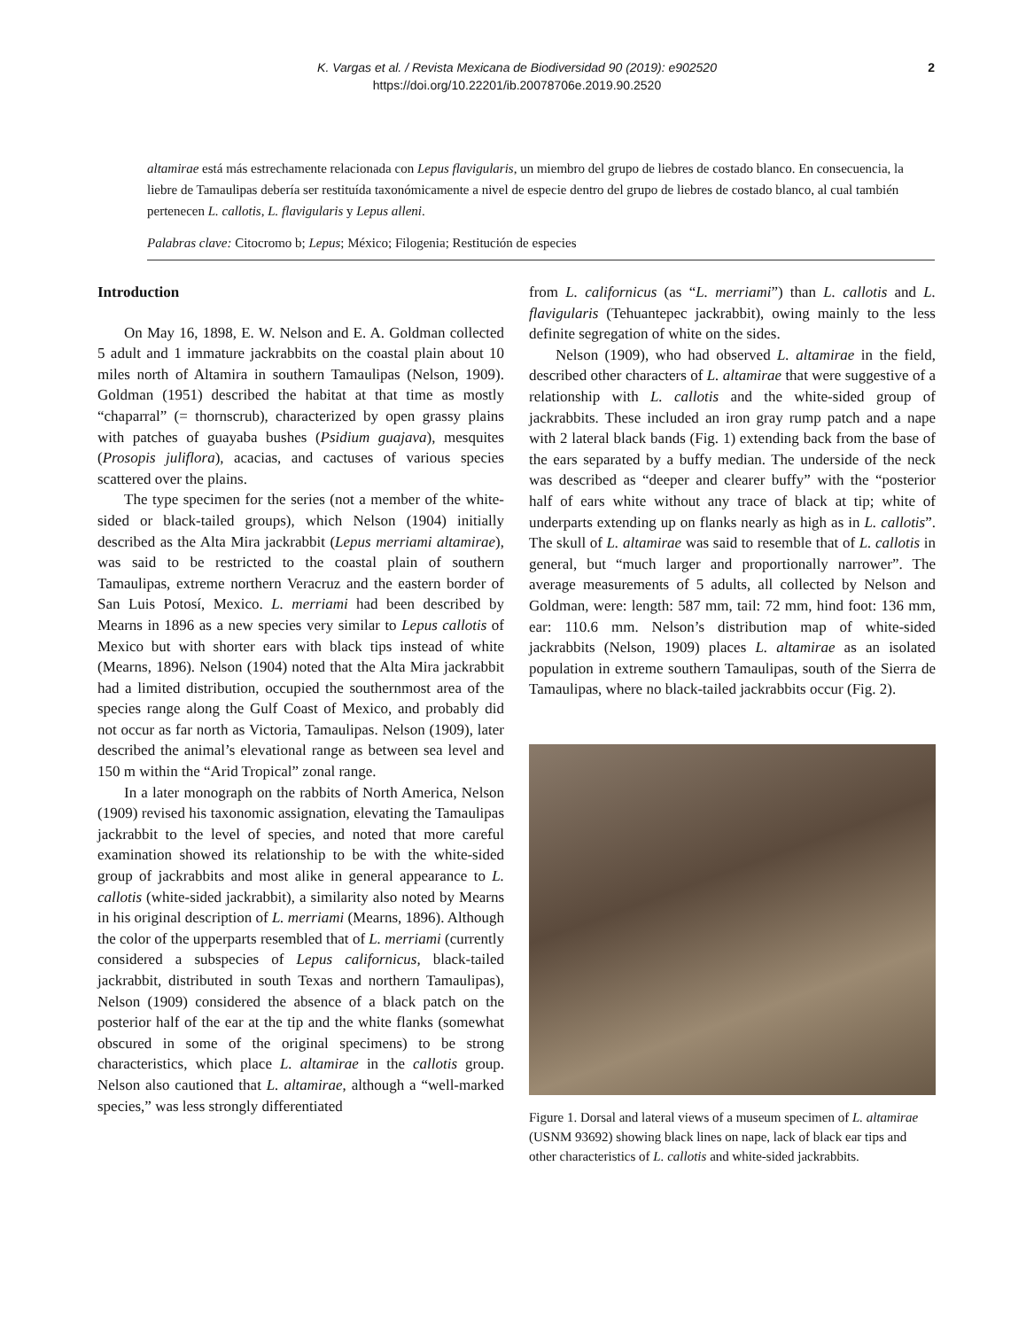K. Vargas et al. / Revista Mexicana de Biodiversidad 90 (2019): e902520
https://doi.org/10.22201/ib.20078706e.2019.90.2520
2
altamirae está más estrechamente relacionada con Lepus flavigularis, un miembro del grupo de liebres de costado blanco. En consecuencia, la liebre de Tamaulipas debería ser restituída taxonómicamente a nivel de especie dentro del grupo de liebres de costado blanco, al cual también pertenecen L. callotis, L. flavigularis y Lepus alleni.
Palabras clave: Citocromo b; Lepus; México; Filogenia; Restitución de especies
Introduction
On May 16, 1898, E. W. Nelson and E. A. Goldman collected 5 adult and 1 immature jackrabbits on the coastal plain about 10 miles north of Altamira in southern Tamaulipas (Nelson, 1909). Goldman (1951) described the habitat at that time as mostly “chaparral” (= thornscrub), characterized by open grassy plains with patches of guayaba bushes (Psidium guajava), mesquites (Prosopis juliflora), acacias, and cactuses of various species scattered over the plains.
The type specimen for the series (not a member of the white-sided or black-tailed groups), which Nelson (1904) initially described as the Alta Mira jackrabbit (Lepus merriami altamirae), was said to be restricted to the coastal plain of southern Tamaulipas, extreme northern Veracruz and the eastern border of San Luis Potosí, Mexico. L. merriami had been described by Mearns in 1896 as a new species very similar to Lepus callotis of Mexico but with shorter ears with black tips instead of white (Mearns, 1896). Nelson (1904) noted that the Alta Mira jackrabbit had a limited distribution, occupied the southernmost area of the species range along the Gulf Coast of Mexico, and probably did not occur as far north as Victoria, Tamaulipas. Nelson (1909), later described the animal’s elevational range as between sea level and 150 m within the “Arid Tropical” zonal range.
In a later monograph on the rabbits of North America, Nelson (1909) revised his taxonomic assignation, elevating the Tamaulipas jackrabbit to the level of species, and noted that more careful examination showed its relationship to be with the white-sided group of jackrabbits and most alike in general appearance to L. callotis (white-sided jackrabbit), a similarity also noted by Mearns in his original description of L. merriami (Mearns, 1896). Although the color of the upperparts resembled that of L. merriami (currently considered a subspecies of Lepus californicus, black-tailed jackrabbit, distributed in south Texas and northern Tamaulipas), Nelson (1909) considered the absence of a black patch on the posterior half of the ear at the tip and the white flanks (somewhat obscured in some of the original specimens) to be strong characteristics, which place L. altamirae in the callotis group. Nelson also cautioned that L. altamirae, although a “well-marked species,” was less strongly differentiated
from L. californicus (as “L. merriami”) than L. callotis and L. flavigularis (Tehuantepec jackrabbit), owing mainly to the less definite segregation of white on the sides.
Nelson (1909), who had observed L. altamirae in the field, described other characters of L. altamirae that were suggestive of a relationship with L. callotis and the white-sided group of jackrabbits. These included an iron gray rump patch and a nape with 2 lateral black bands (Fig. 1) extending back from the base of the ears separated by a buffy median. The underside of the neck was described as “deeper and clearer buffy” with the “posterior half of ears white without any trace of black at tip; white of underparts extending up on flanks nearly as high as in L. callotis”. The skull of L. altamirae was said to resemble that of L. callotis in general, but “much larger and proportionally narrower”. The average measurements of 5 adults, all collected by Nelson and Goldman, were: length: 587 mm, tail: 72 mm, hind foot: 136 mm, ear: 110.6 mm. Nelson’s distribution map of white-sided jackrabbits (Nelson, 1909) places L. altamirae as an isolated population in extreme southern Tamaulipas, south of the Sierra de Tamaulipas, where no black-tailed jackrabbits occur (Fig. 2).
Figure 1. Dorsal and lateral views of a museum specimen of L. altamirae (USNM 93692) showing black lines on nape, lack of black ear tips and other characteristics of L. callotis and white-sided jackrabbits.